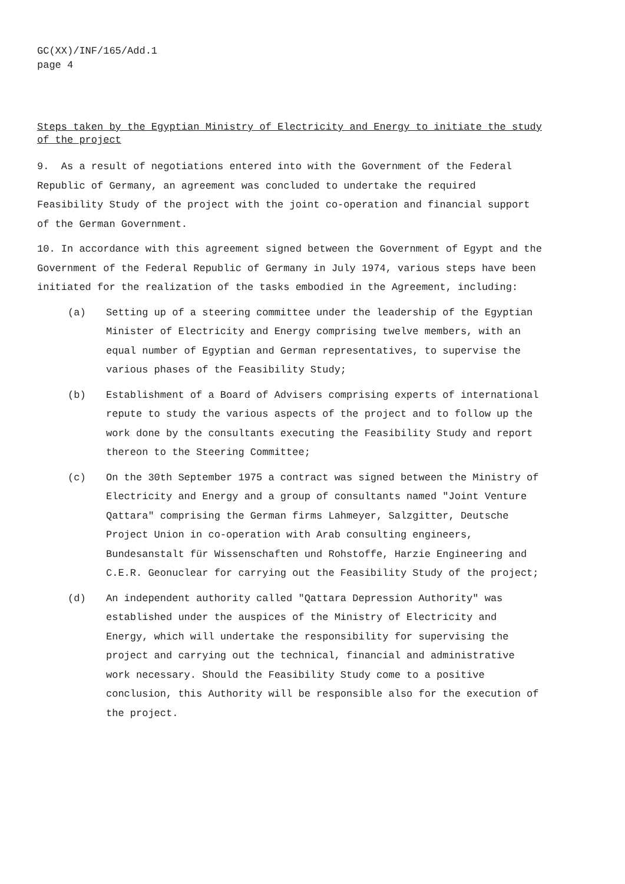GC(XX)/INF/165/Add.1
page 4
Steps taken by the Egyptian Ministry of Electricity and Energy to initiate the study of the project
9. As a result of negotiations entered into with the Government of the Federal Republic of Germany, an agreement was concluded to undertake the required Feasibility Study of the project with the joint co-operation and financial support of the German Government.
10. In accordance with this agreement signed between the Government of Egypt and the Government of the Federal Republic of Germany in July 1974, various steps have been initiated for the realization of the tasks embodied in the Agreement, including:
(a) Setting up of a steering committee under the leadership of the Egyptian Minister of Electricity and Energy comprising twelve members, with an equal number of Egyptian and German representatives, to supervise the various phases of the Feasibility Study;
(b) Establishment of a Board of Advisers comprising experts of international repute to study the various aspects of the project and to follow up the work done by the consultants executing the Feasibility Study and report thereon to the Steering Committee;
(c) On the 30th September 1975 a contract was signed between the Ministry of Electricity and Energy and a group of consultants named "Joint Venture Qattara" comprising the German firms Lahmeyer, Salzgitter, Deutsche Project Union in co-operation with Arab consulting engineers, Bundesanstalt für Wissenschaften und Rohstoffe, Harzie Engineering and C.E.R. Geonuclear for carrying out the Feasibility Study of the project;
(d) An independent authority called "Qattara Depression Authority" was established under the auspices of the Ministry of Electricity and Energy, which will undertake the responsibility for supervising the project and carrying out the technical, financial and administrative work necessary. Should the Feasibility Study come to a positive conclusion, this Authority will be responsible also for the execution of the project.